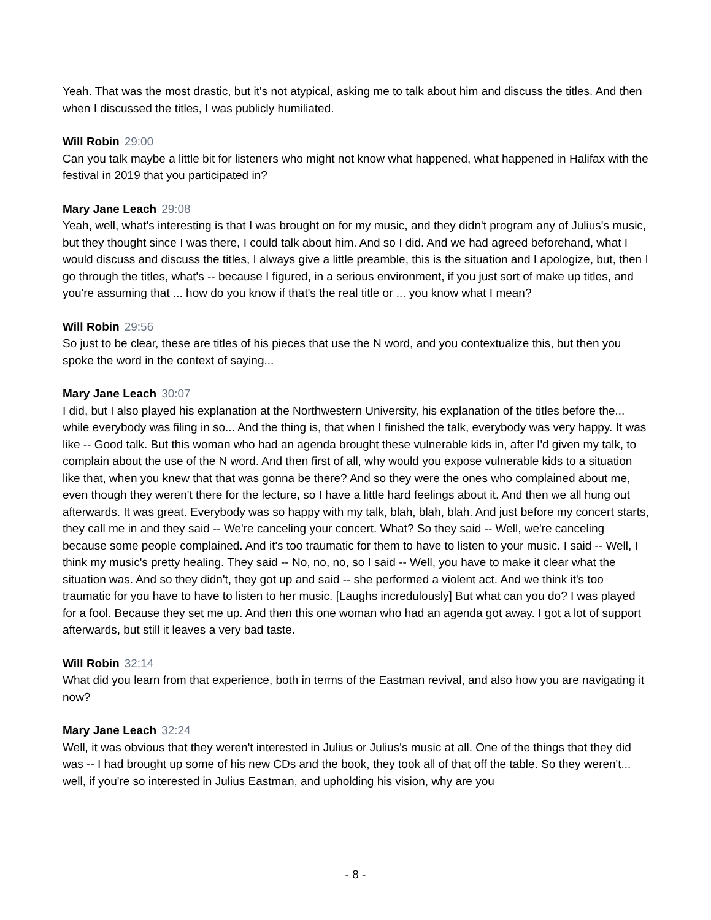Yeah. That was the most drastic, but it's not atypical, asking me to talk about him and discuss the titles. And then when I discussed the titles, I was publicly humiliated.
Will Robin 29:00
Can you talk maybe a little bit for listeners who might not know what happened, what happened in Halifax with the festival in 2019 that you participated in?
Mary Jane Leach 29:08
Yeah, well, what's interesting is that I was brought on for my music, and they didn't program any of Julius's music, but they thought since I was there, I could talk about him. And so I did. And we had agreed beforehand, what I would discuss and discuss the titles, I always give a little preamble, this is the situation and I apologize, but, then I go through the titles, what's -- because I figured, in a serious environment, if you just sort of make up titles, and you're assuming that ... how do you know if that's the real title or ... you know what I mean?
Will Robin 29:56
So just to be clear, these are titles of his pieces that use the N word, and you contextualize this, but then you spoke the word in the context of saying...
Mary Jane Leach 30:07
I did, but I also played his explanation at the Northwestern University, his explanation of the titles before the... while everybody was filing in so... And the thing is, that when I finished the talk, everybody was very happy. It was like -- Good talk. But this woman who had an agenda brought these vulnerable kids in, after I'd given my talk, to complain about the use of the N word. And then first of all, why would you expose vulnerable kids to a situation like that, when you knew that that was gonna be there? And so they were the ones who complained about me, even though they weren't there for the lecture, so I have a little hard feelings about it. And then we all hung out afterwards. It was great. Everybody was so happy with my talk, blah, blah, blah. And just before my concert starts, they call me in and they said -- We're canceling your concert. What? So they said -- Well, we're canceling because some people complained. And it's too traumatic for them to have to listen to your music. I said -- Well, I think my music's pretty healing. They said -- No, no, no, so I said -- Well, you have to make it clear what the situation was. And so they didn't, they got up and said -- she performed a violent act. And we think it's too traumatic for you have to have to listen to her music. [Laughs incredulously] But what can you do? I was played for a fool. Because they set me up. And then this one woman who had an agenda got away. I got a lot of support afterwards, but still it leaves a very bad taste.
Will Robin 32:14
What did you learn from that experience, both in terms of the Eastman revival, and also how you are navigating it now?
Mary Jane Leach 32:24
Well, it was obvious that they weren't interested in Julius or Julius's music at all. One of the things that they did was -- I had brought up some of his new CDs and the book, they took all of that off the table. So they weren't... well, if you're so interested in Julius Eastman, and upholding his vision, why are you
- 8 -